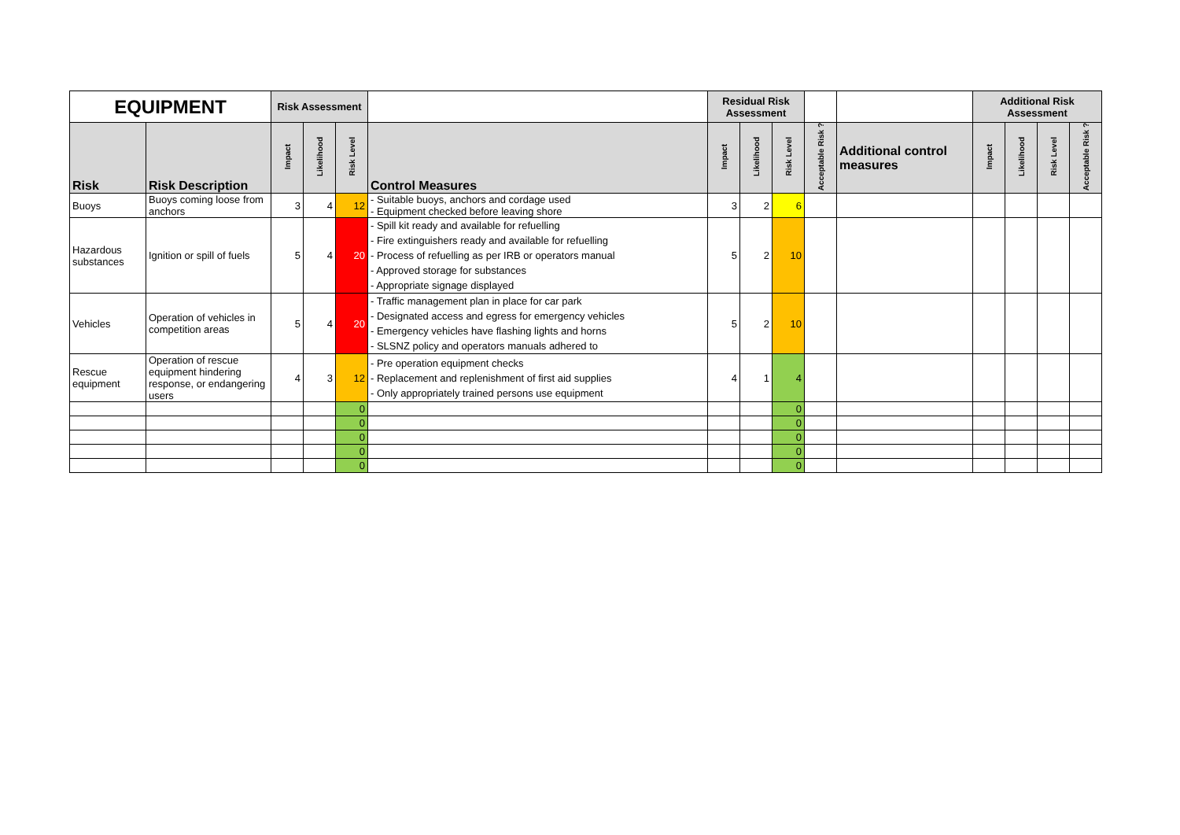| EQUIPMENT | | Risk Assessment | | | | Residual Risk Assessment | | | | | Additional Risk Assessment | | | |
| Risk | Risk Description | Impact | Likelihood | Risk Level | Control Measures | Impact | Likelihood | Risk Level | Acceptable Risk ? | Additional control measures | Impact | Likelihood | Risk Level | Acceptable Risk ? |
| Buoys | Buoys coming loose from anchors | 3 | 4 | 12 | - Suitable buoys, anchors and cordage used - Equipment checked before leaving shore | 3 | 2 | 6 | | | | | | |
| Hazardous substances | Ignition or spill of fuels | 5 | 4 | 20 | - Spill kit ready and available for refuelling - Fire extinguishers ready and available for refuelling - Process of refuelling as per IRB or operators manual - Approved storage for substances - Appropriate signage displayed | 5 | 2 | 10 | | | | | | |
| Vehicles | Operation of vehicles in competition areas | 5 | 4 | 20 | - Traffic management plan in place for car park - Designated access and egress for emergency vehicles - Emergency vehicles have flashing lights and horns - SLSNZ policy and operators manuals adhered to | 5 | 2 | 10 | | | | | | |
| Rescue equipment | Operation of rescue equipment hindering response, or endangering users | 4 | 3 | 12 | - Pre operation equipment checks - Replacement and replenishment of first aid supplies - Only appropriately trained persons use equipment | 4 | 1 | 4 | | | | | | |
| | | | | 0 | | | | 0 | | | | | | |
| | | | | 0 | | | | 0 | | | | | | |
| | | | | 0 | | | | 0 | | | | | | |
| | | | | 0 | | | | 0 | | | | | | |
| | | | | 0 | | | | 0 | | | | | | |